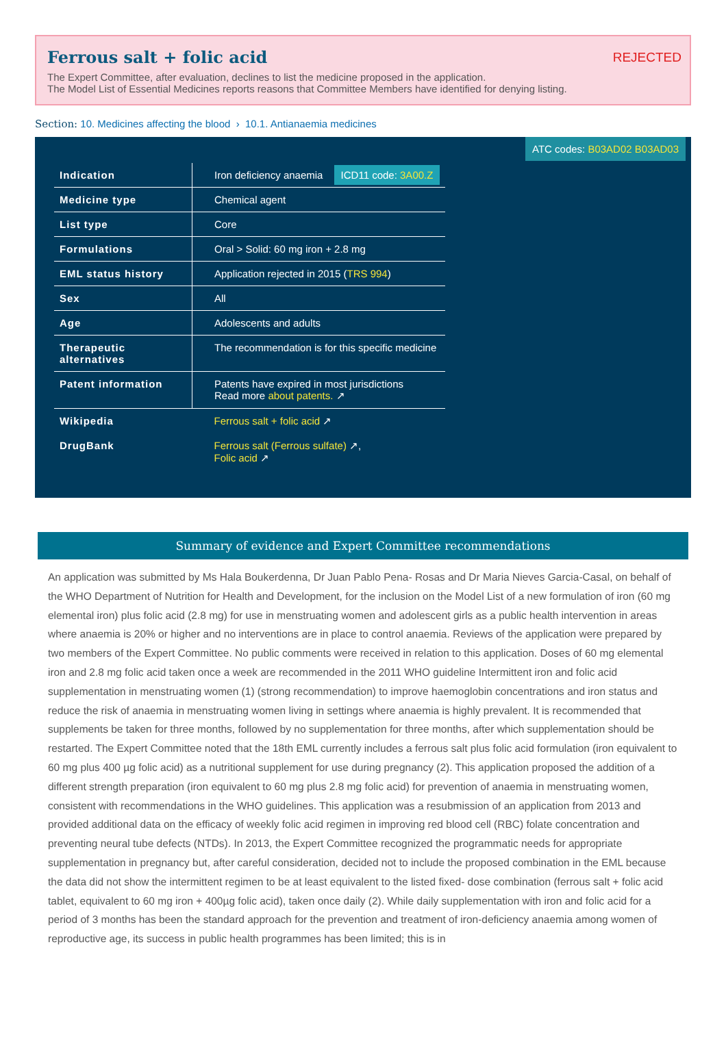Ferrous salt + folic acid
REJECTED
The Expert Committee, after evaluation, declines to list the medicine proposed in the application.
The Model List of Essential Medicines reports reasons that Committee Members have identified for denying listing.
Section: 10. Medicines affecting the blood › 10.1. Antianaemia medicines
ATC codes: B03AD02 B03AD03
| Indication | Iron deficiency anaemia ICD11 code: 3A00.Z |
| Medicine type | Chemical agent |
| List type | Core |
| Formulations | Oral > Solid: 60 mg iron + 2.8 mg |
| EML status history | Application rejected in 2015 ( TRS 994 ) |
| Sex | All |
| Age | Adolescents and adults |
| Therapeutic alternatives | The recommendation is for this specific medicine |
| Patent information | Patents have expired in most jurisdictions Read more about patents. ↗ |
| Wikipedia | Ferrous salt + folic acid ↗ |
| DrugBank | Ferrous salt (Ferrous sulfate) ↗, Folic acid ↗ |
Summary of evidence and Expert Committee recommendations
An application was submitted by Ms Hala Boukerdenna, Dr Juan Pablo Pena- Rosas and Dr Maria Nieves Garcia-Casal, on behalf of the WHO Department of Nutrition for Health and Development, for the inclusion on the Model List of a new formulation of iron (60 mg elemental iron) plus folic acid (2.8 mg) for use in menstruating women and adolescent girls as a public health intervention in areas where anaemia is 20% or higher and no interventions are in place to control anaemia. Reviews of the application were prepared by two members of the Expert Committee. No public comments were received in relation to this application. Doses of 60 mg elemental iron and 2.8 mg folic acid taken once a week are recommended in the 2011 WHO guideline Intermittent iron and folic acid supplementation in menstruating women (1) (strong recommendation) to improve haemoglobin concentrations and iron status and reduce the risk of anaemia in menstruating women living in settings where anaemia is highly prevalent. It is recommended that supplements be taken for three months, followed by no supplementation for three months, after which supplementation should be restarted. The Expert Committee noted that the 18th EML currently includes a ferrous salt plus folic acid formulation (iron equivalent to 60 mg plus 400 µg folic acid) as a nutritional supplement for use during pregnancy (2). This application proposed the addition of a different strength preparation (iron equivalent to 60 mg plus 2.8 mg folic acid) for prevention of anaemia in menstruating women, consistent with recommendations in the WHO guidelines. This application was a resubmission of an application from 2013 and provided additional data on the efficacy of weekly folic acid regimen in improving red blood cell (RBC) folate concentration and preventing neural tube defects (NTDs). In 2013, the Expert Committee recognized the programmatic needs for appropriate supplementation in pregnancy but, after careful consideration, decided not to include the proposed combination in the EML because the data did not show the intermittent regimen to be at least equivalent to the listed fixed- dose combination (ferrous salt + folic acid tablet, equivalent to 60 mg iron + 400µg folic acid), taken once daily (2). While daily supplementation with iron and folic acid for a period of 3 months has been the standard approach for the prevention and treatment of iron-deficiency anaemia among women of reproductive age, its success in public health programmes has been limited; this is in